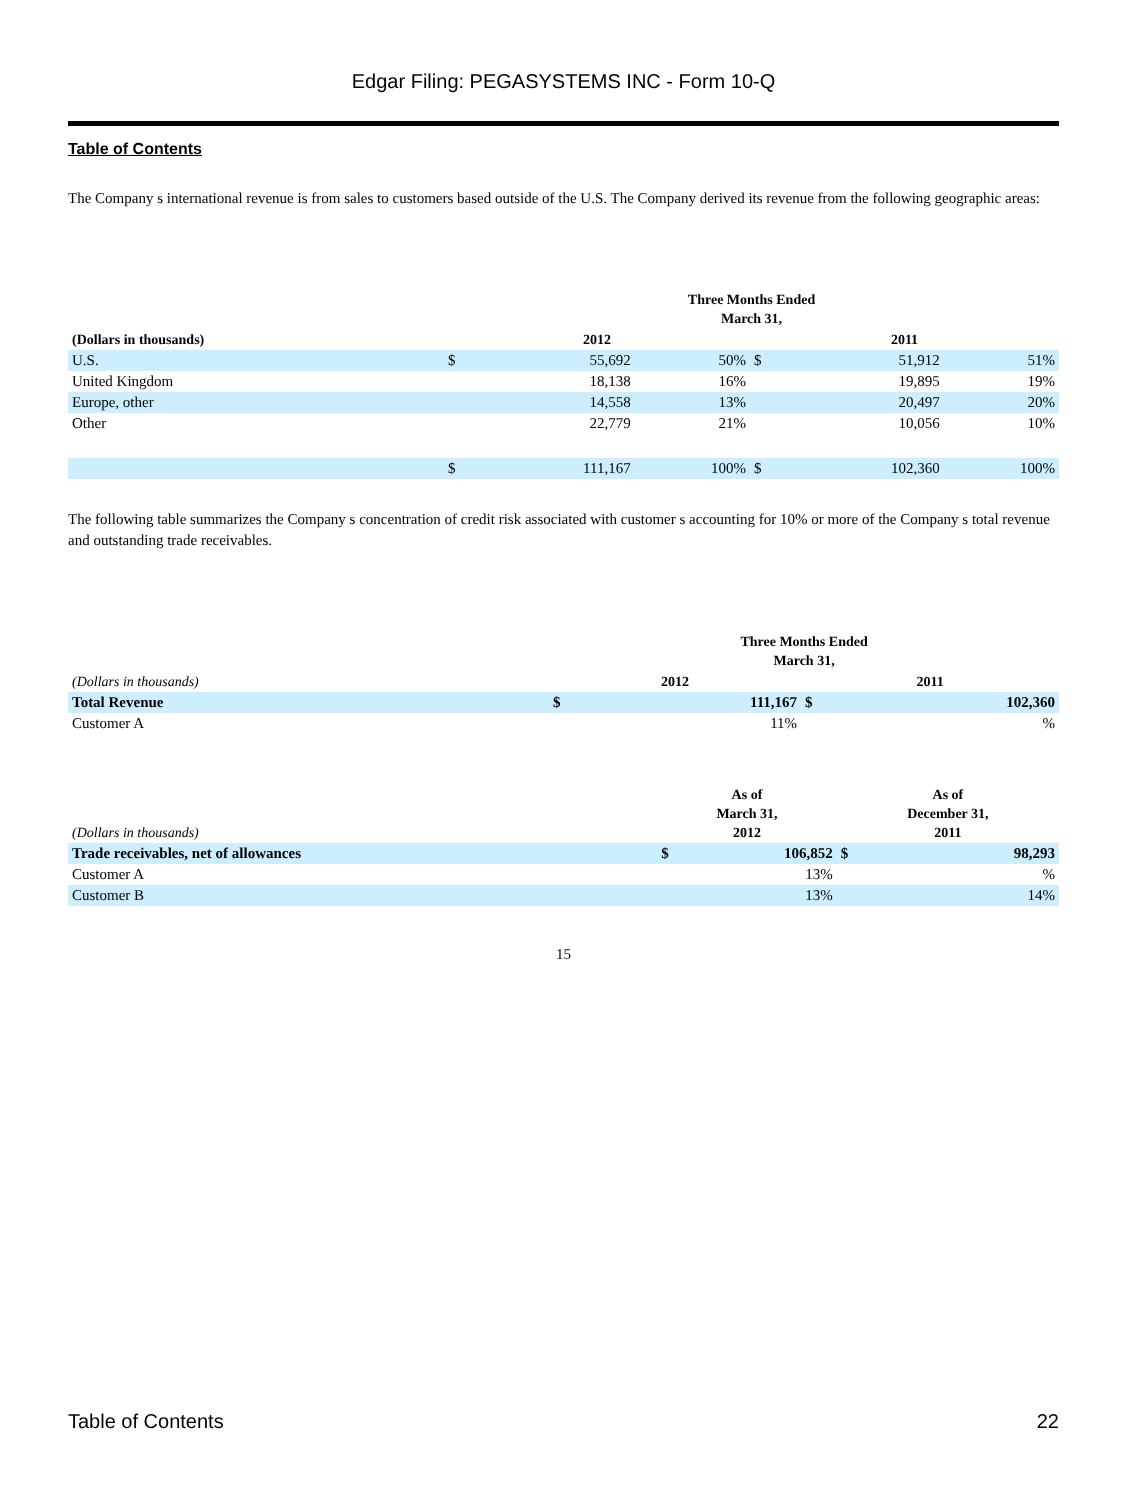Edgar Filing: PEGASYSTEMS INC - Form 10-Q
Table of Contents
The Company s international revenue is from sales to customers based outside of the U.S. The Company derived its revenue from the following geographic areas:
| | Three Months Ended March 31, | | | | | |
| --- | --- | --- | --- | --- | --- | --- |
| (Dollars in thousands) | 2012 | | | 2011 | | |
| U.S. | $ | 55,692 | 50% | $ | 51,912 | 51% |
| United Kingdom | | 18,138 | 16% | | 19,895 | 19% |
| Europe, other | | 14,558 | 13% | | 20,497 | 20% |
| Other | | 22,779 | 21% | | 10,056 | 10% |
| | $ | 111,167 | 100% | $ | 102,360 | 100% |
The following table summarizes the Company s concentration of credit risk associated with customer s accounting for 10% or more of the Company s total revenue and outstanding trade receivables.
| | Three Months Ended March 31, | | | |
| --- | --- | --- | --- | --- |
| (Dollars in thousands) | 2012 | | 2011 | |
| Total Revenue | $ | 111,167 | $ | 102,360 |
| Customer A | | 11% | | % |
| (Dollars in thousands) | As of March 31, 2012 | | As of December 31, 2011 | |
| --- | --- | --- | --- | --- |
| Trade receivables, net of allowances | $ | 106,852 | $ | 98,293 |
| Customer A | | 13% | | % |
| Customer B | | 13% | | 14% |
15
Table of Contents 22